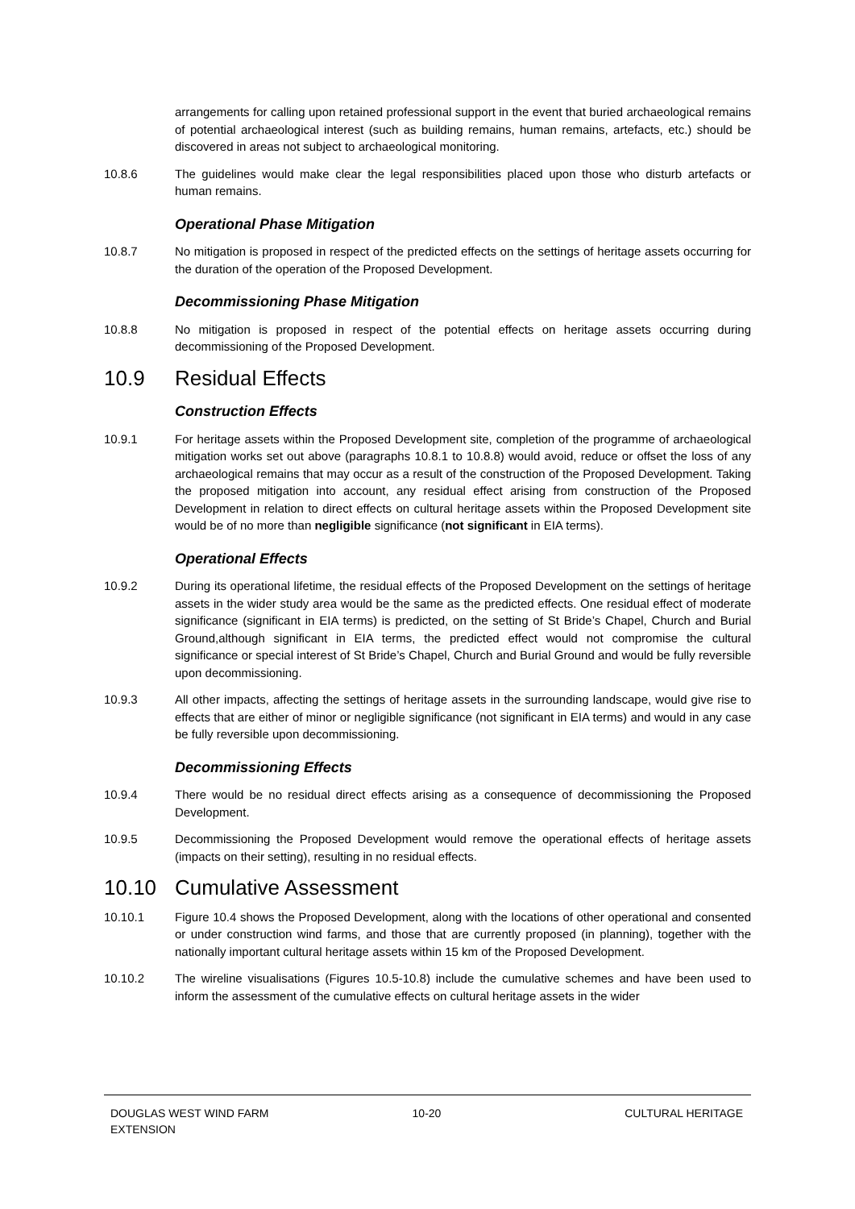arrangements for calling upon retained professional support in the event that buried archaeological remains of potential archaeological interest (such as building remains, human remains, artefacts, etc.) should be discovered in areas not subject to archaeological monitoring.
10.8.6 The guidelines would make clear the legal responsibilities placed upon those who disturb artefacts or human remains.
Operational Phase Mitigation
10.8.7 No mitigation is proposed in respect of the predicted effects on the settings of heritage assets occurring for the duration of the operation of the Proposed Development.
Decommissioning Phase Mitigation
10.8.8 No mitigation is proposed in respect of the potential effects on heritage assets occurring during decommissioning of the Proposed Development.
10.9 Residual Effects
Construction Effects
10.9.1 For heritage assets within the Proposed Development site, completion of the programme of archaeological mitigation works set out above (paragraphs 10.8.1 to 10.8.8) would avoid, reduce or offset the loss of any archaeological remains that may occur as a result of the construction of the Proposed Development. Taking the proposed mitigation into account, any residual effect arising from construction of the Proposed Development in relation to direct effects on cultural heritage assets within the Proposed Development site would be of no more than negligible significance (not significant in EIA terms).
Operational Effects
10.9.2 During its operational lifetime, the residual effects of the Proposed Development on the settings of heritage assets in the wider study area would be the same as the predicted effects. One residual effect of moderate significance (significant in EIA terms) is predicted, on the setting of St Bride’s Chapel, Church and Burial Ground,although significant in EIA terms, the predicted effect would not compromise the cultural significance or special interest of St Bride’s Chapel, Church and Burial Ground and would be fully reversible upon decommissioning.
10.9.3 All other impacts, affecting the settings of heritage assets in the surrounding landscape, would give rise to effects that are either of minor or negligible significance (not significant in EIA terms) and would in any case be fully reversible upon decommissioning.
Decommissioning Effects
10.9.4 There would be no residual direct effects arising as a consequence of decommissioning the Proposed Development.
10.9.5 Decommissioning the Proposed Development would remove the operational effects of heritage assets (impacts on their setting), resulting in no residual effects.
10.10 Cumulative Assessment
10.10.1 Figure 10.4 shows the Proposed Development, along with the locations of other operational and consented or under construction wind farms, and those that are currently proposed (in planning), together with the nationally important cultural heritage assets within 15 km of the Proposed Development.
10.10.2 The wireline visualisations (Figures 10.5-10.8) include the cumulative schemes and have been used to inform the assessment of the cumulative effects on cultural heritage assets in the wider
DOUGLAS WEST WIND FARM
EXTENSION
10-20 CULTURAL HERITAGE